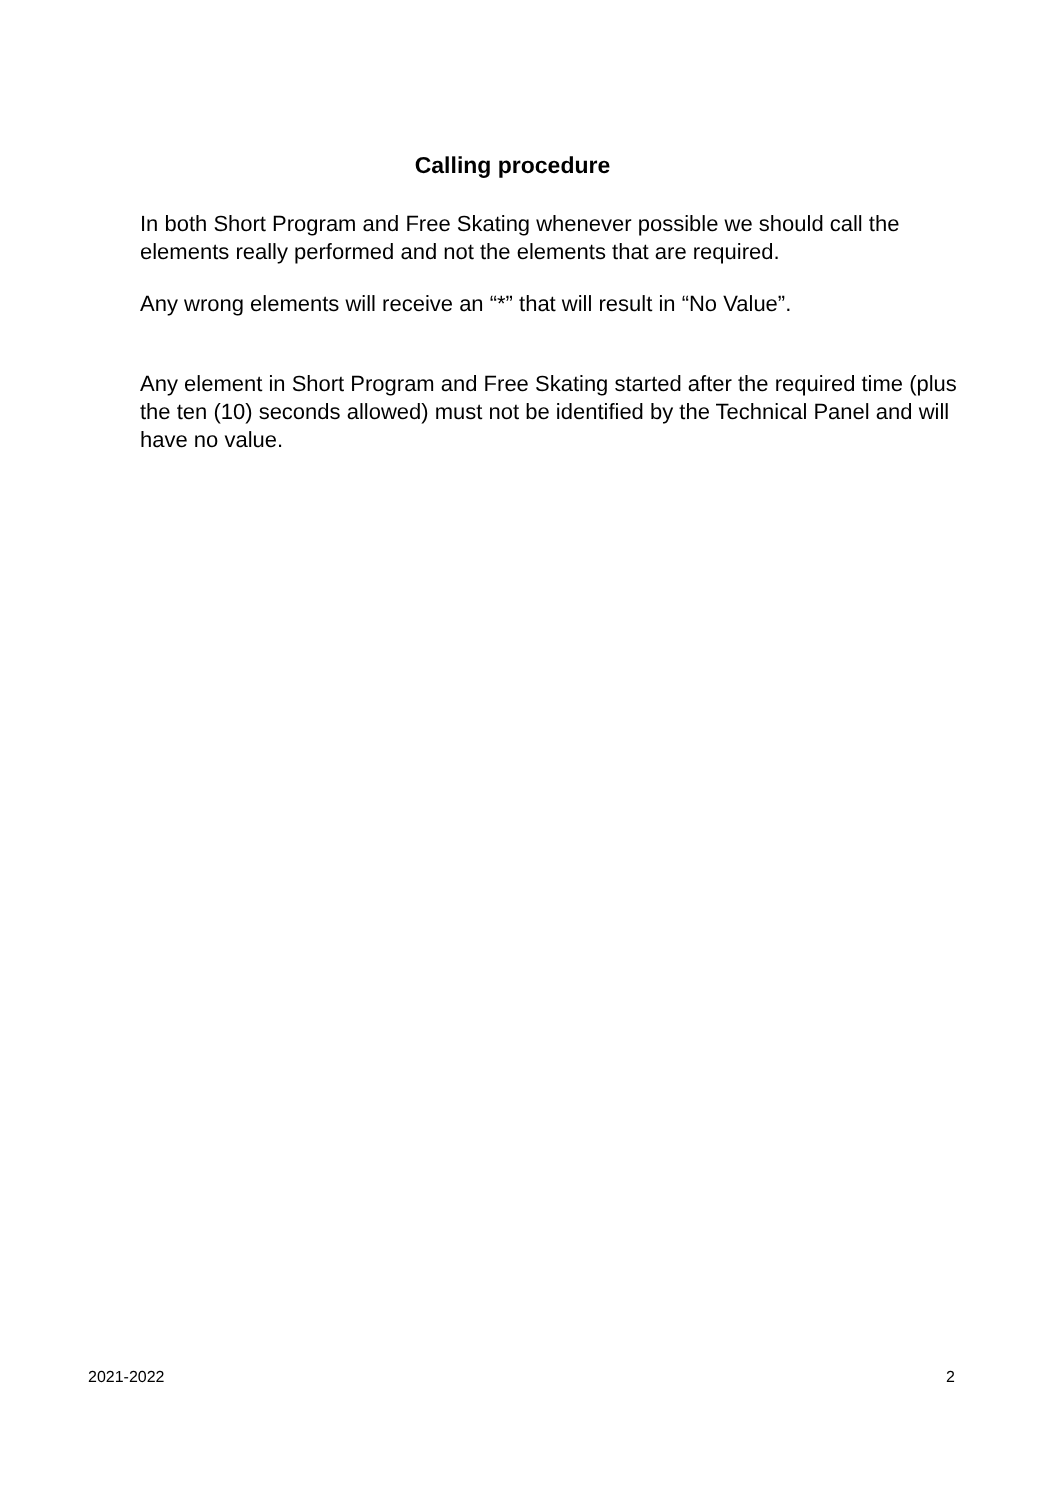Calling procedure
In both Short Program and Free Skating whenever possible we should call the elements really performed and not the elements that are required.
Any wrong elements will receive an “*” that will result in “No Value”.
Any element in Short Program and Free Skating started after the required time (plus the ten (10) seconds allowed) must not be identified by the Technical Panel and will have no value.
2021-2022 2